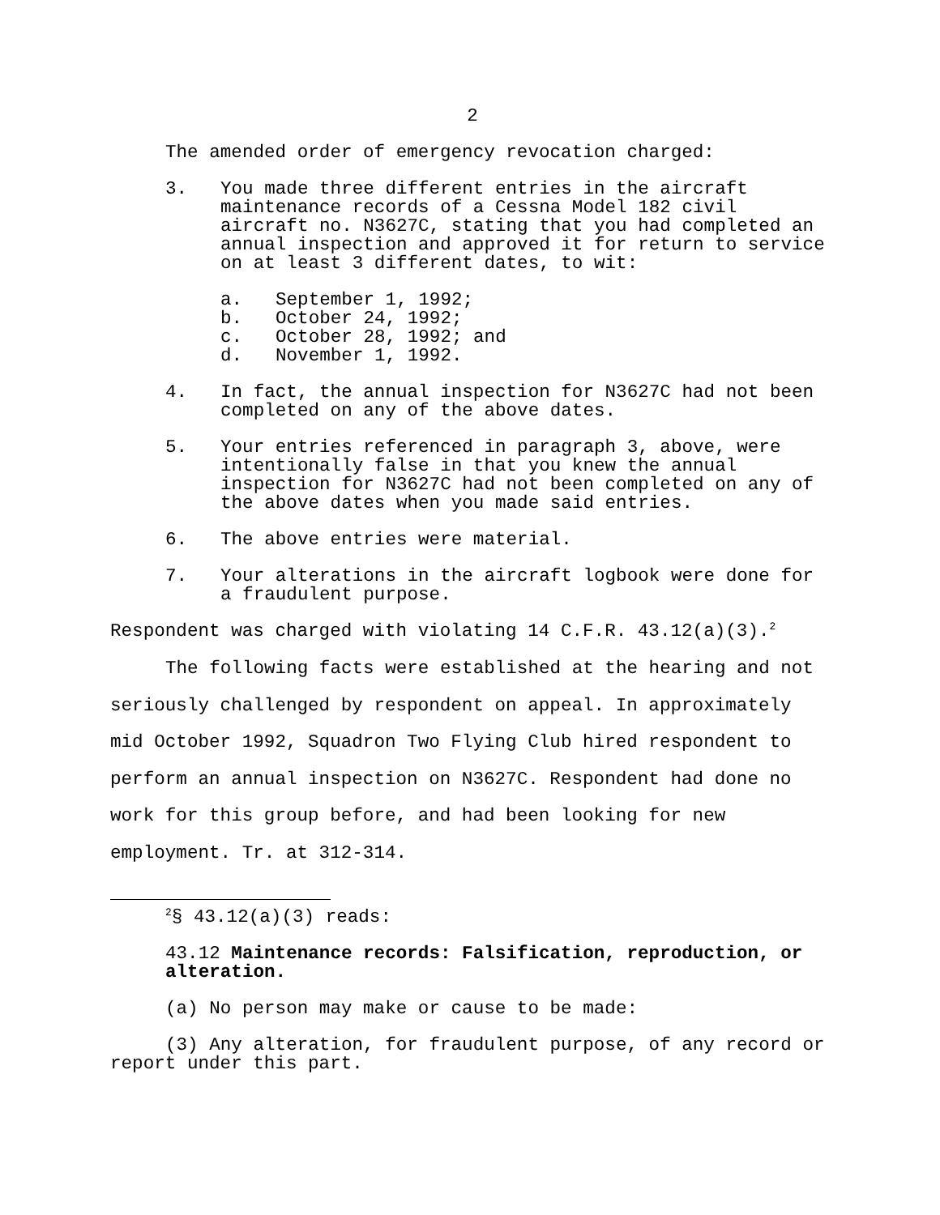2
The amended order of emergency revocation charged:
3. You made three different entries in the aircraft maintenance records of a Cessna Model 182 civil aircraft no. N3627C, stating that you had completed an annual inspection and approved it for return to service on at least 3 different dates, to wit:
a. September 1, 1992;
b. October 24, 1992;
c. October 28, 1992; and
d. November 1, 1992.
4. In fact, the annual inspection for N3627C had not been completed on any of the above dates.
5. Your entries referenced in paragraph 3, above, were intentionally false in that you knew the annual inspection for N3627C had not been completed on any of the above dates when you made said entries.
6. The above entries were material.
7. Your alterations in the aircraft logbook were done for a fraudulent purpose.
Respondent was charged with violating 14 C.F.R. 43.12(a)(3).<sup>2</sup>
The following facts were established at the hearing and not seriously challenged by respondent on appeal. In approximately mid October 1992, Squadron Two Flying Club hired respondent to perform an annual inspection on N3627C. Respondent had done no work for this group before, and had been looking for new employment. Tr. at 312-314.
<sup>2</sup> § 43.12(a)(3) reads:
43.12 Maintenance records: Falsification, reproduction, or alteration.
(a) No person may make or cause to be made:
(3) Any alteration, for fraudulent purpose, of any record or report under this part.